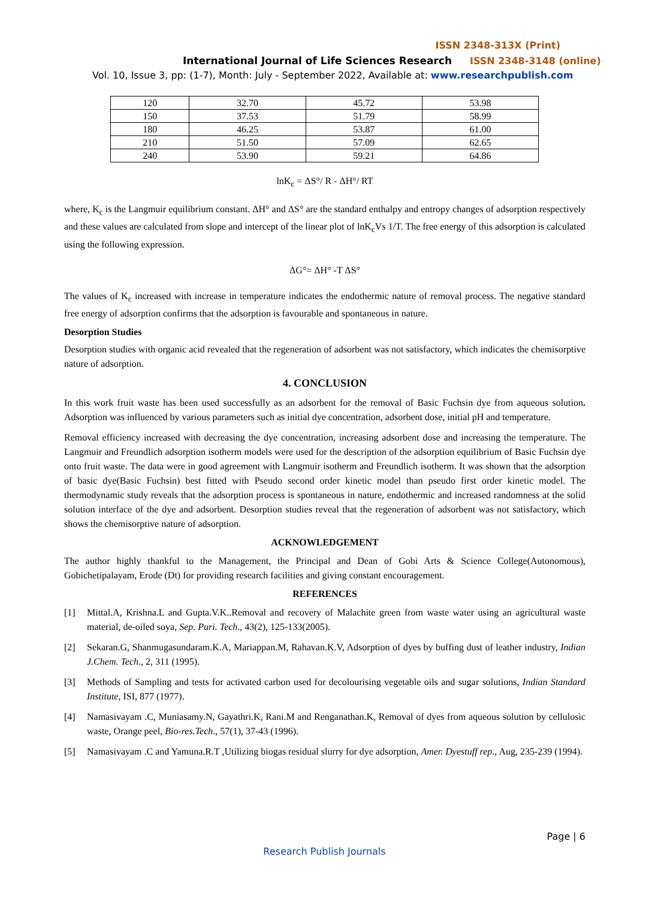ISSN 2348-313X (Print)
International Journal of Life Sciences Research ISSN 2348-3148 (online)
Vol. 10, Issue 3, pp: (1-7), Month: July - September 2022, Available at: www.researchpublish.com
| 120 | 32.70 | 45.72 | 53.98 |
| 150 | 37.53 | 51.79 | 58.99 |
| 180 | 46.25 | 53.87 | 61.00 |
| 210 | 51.50 | 57.09 | 62.65 |
| 240 | 53.90 | 59.21 | 64.86 |
lnK<sub>c</sub> = ΔS°/ R - ΔH°/ RT
where, K<sub>c</sub> is the Langmuir equilibrium constant. ΔH° and ΔS° are the standard enthalpy and entropy changes of adsorption respectively and these values are calculated from slope and intercept of the linear plot of lnK<sub>c</sub>Vs 1/T. The free energy of this adsorption is calculated using the following expression.
ΔG°= ΔH° -T ΔS°
The values of K<sub>c</sub> increased with increase in temperature indicates the endothermic nature of removal process. The negative standard free energy of adsorption confirms that the adsorption is favourable and spontaneous in nature.
Desorption Studies
Desorption studies with organic acid revealed that the regeneration of adsorbent was not satisfactory, which indicates the chemisorptive nature of adsorption.
4. CONCLUSION
In this work fruit waste has been used successfully as an adsorbent for the removal of Basic Fuchsin dye from aqueous solution. Adsorption was influenced by various parameters such as initial dye concentration, adsorbent dose, initial pH and temperature.
Removal efficiency increased with decreasing the dye concentration, increasing adsorbent dose and increasing the temperature. The Langmuir and Freundlich adsorption isotherm models were used for the description of the adsorption equilibrium of Basic Fuchsin dye onto fruit waste. The data were in good agreement with Langmuir isotherm and Freundlich isotherm. It was shown that the adsorption of basic dye(Basic Fuchsin) best fitted with Pseudo second order kinetic model than pseudo first order kinetic model. The thermodynamic study reveals that the adsorption process is spontaneous in nature, endothermic and increased randomness at the solid solution interface of the dye and adsorbent. Desorption studies reveal that the regeneration of adsorbent was not satisfactory, which shows the chemisorptive nature of adsorption.
ACKNOWLEDGEMENT
The author highly thankful to the Management, the Principal and Dean of Gobi Arts & Science College(Autonomous), Gobichetipalayam, Erode (Dt) for providing research facilities and giving constant encouragement.
REFERENCES
[1] Mittal.A, Krishna.L and Gupta.V.K..Removal and recovery of Malachite green from waste water using an agricultural waste material, de-oiled soya, Sep. Puri. Tech., 43(2), 125-133(2005).
[2] Sekaran.G, Shanmugasundaram.K.A, Mariappan.M, Rahavan.K.V, Adsorption of dyes by buffing dust of leather industry, Indian J.Chem. Tech., 2, 311 (1995).
[3] Methods of Sampling and tests for activated carbon used for decolourising vegetable oils and sugar solutions, Indian Standard Institute, ISI, 877 (1977).
[4] Namasivayam .C, Muniasamy.N, Gayathri.K, Rani.M and Renganathan.K, Removal of dyes from aqueous solution by cellulosic waste, Orange peel, Bio-res.Tech., 57(1), 37-43 (1996).
[5] Namasivayam .C and Yamuna.R.T ,Utilizing biogas residual slurry for dye adsorption, Amer. Dyestuff rep., Aug, 235-239 (1994).
Page | 6
Research Publish Journals